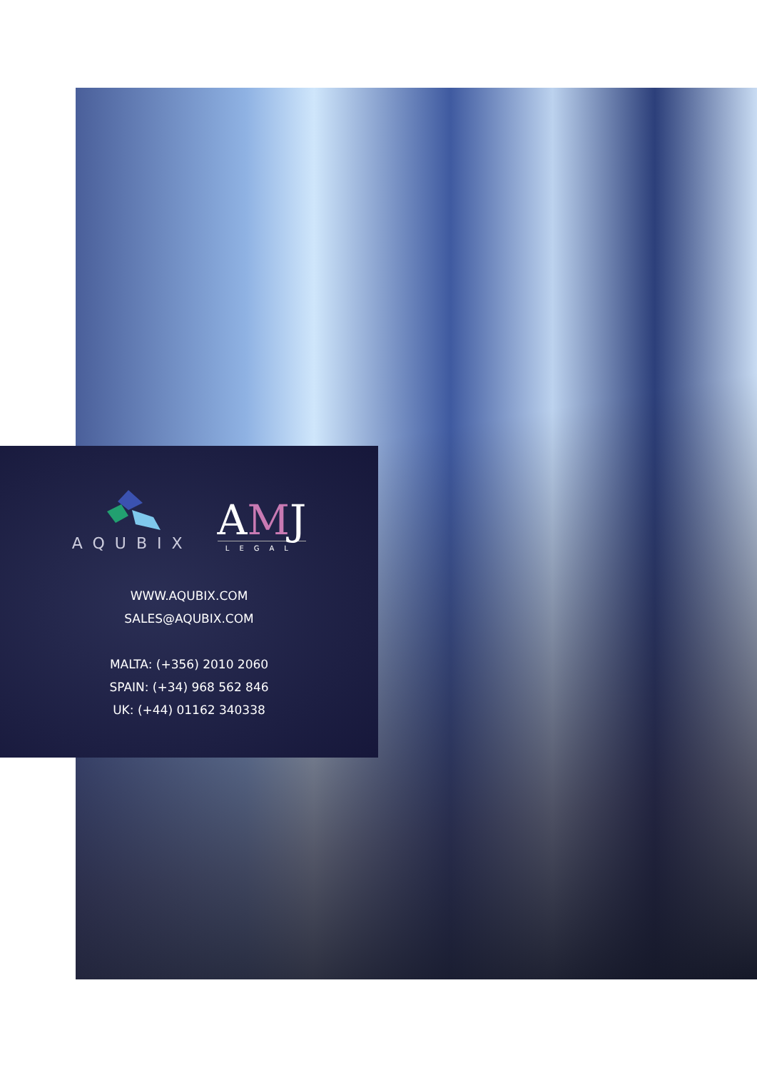AQUBIX
AMJ
LEGAL
WWW.AQUBIX.COM
SALES@AQUBIX.COM
MALTA: (+356) 2010 2060
SPAIN: (+34) 968 562 846
UK: (+44) 01162 340338